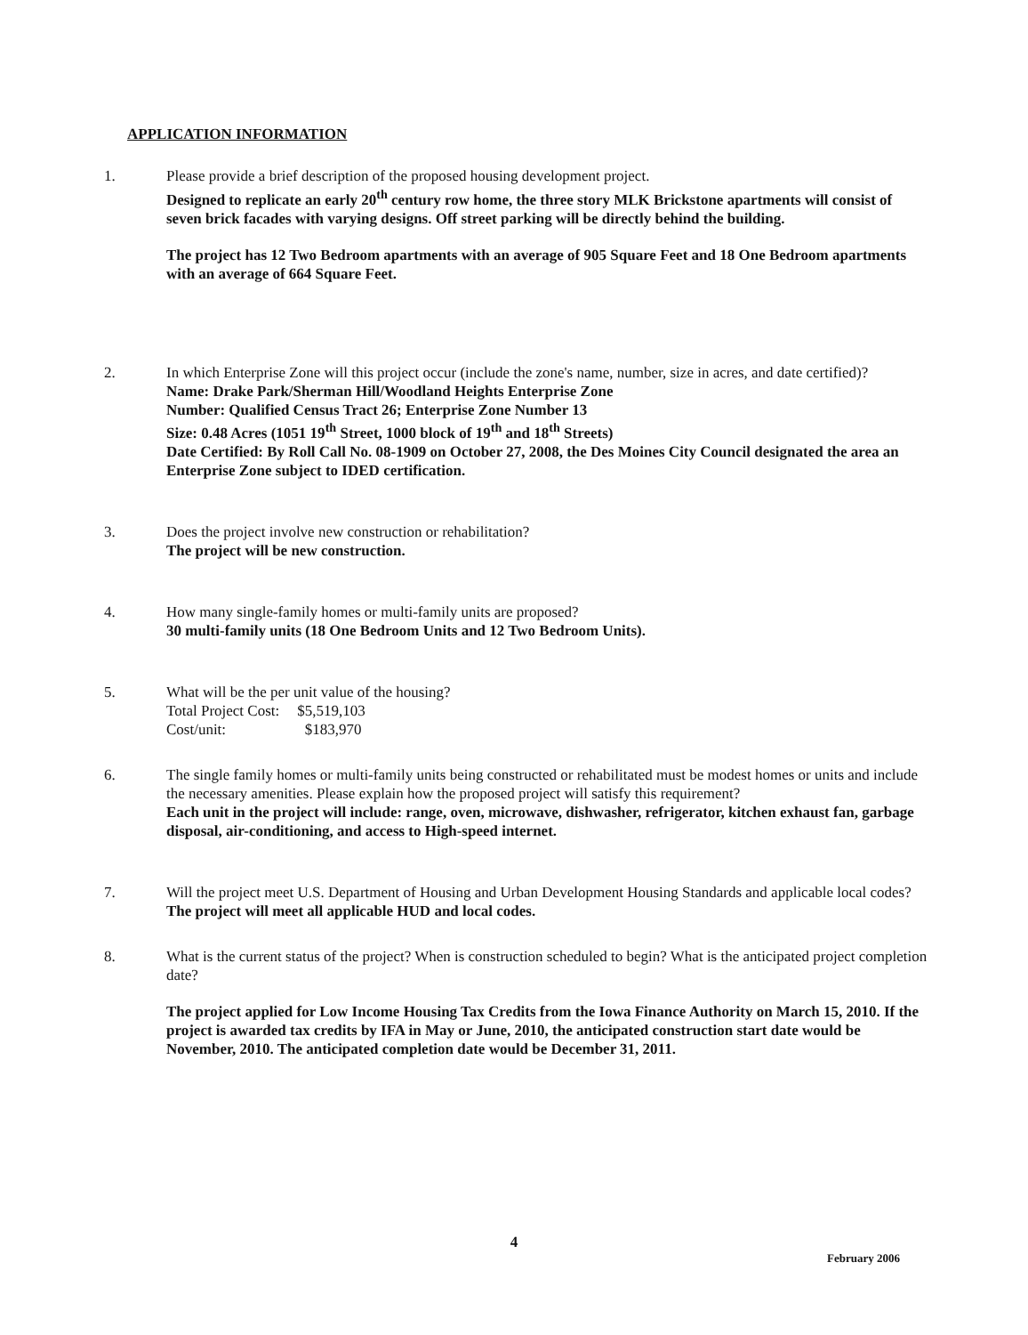APPLICATION INFORMATION
1. Please provide a brief description of the proposed housing development project.
Designed to replicate an early 20<sup>th</sup> century row home, the three story MLK Brickstone apartments will consist of seven brick facades with varying designs. Off street parking will be directly behind the building.
The project has 12 Two Bedroom apartments with an average of 905 Square Feet and 18 One Bedroom apartments with an average of 664 Square Feet.
2. In which Enterprise Zone will this project occur (include the zone's name, number, size in acres, and date certified)?
Name: Drake Park/Sherman Hill/Woodland Heights Enterprise Zone
Number: Qualified Census Tract 26; Enterprise Zone Number 13
Size: 0.48 Acres (1051 19<sup>th</sup> Street, 1000 block of 19<sup>th</sup> and 18<sup>th</sup> Streets)
Date Certified: By Roll Call No. 08-1909 on October 27, 2008, the Des Moines City Council designated the area an Enterprise Zone subject to IDED certification.
3. Does the project involve new construction or rehabilitation?
The project will be new construction.
4. How many single-family homes or multi-family units are proposed?
30 multi-family units (18 One Bedroom Units and 12 Two Bedroom Units).
5. What will be the per unit value of the housing?
| Total Project Cost: | $5,519,103 |
| Cost/unit: | $183,970 |
6. The single family homes or multi-family units being constructed or rehabilitated must be modest homes or units and include the necessary amenities. Please explain how the proposed project will satisfy this requirement?
Each unit in the project will include: range, oven, microwave, dishwasher, refrigerator, kitchen exhaust fan, garbage disposal, air-conditioning, and access to High-speed internet.
7. Will the project meet U.S. Department of Housing and Urban Development Housing Standards and applicable local codes?
The project will meet all applicable HUD and local codes.
8. What is the current status of the project? When is construction scheduled to begin? What is the anticipated project completion date?
The project applied for Low Income Housing Tax Credits from the Iowa Finance Authority on March 15, 2010. If the project is awarded tax credits by IFA in May or June, 2010, the anticipated construction start date would be November, 2010. The anticipated completion date would be December 31, 2011.
4
February 2006